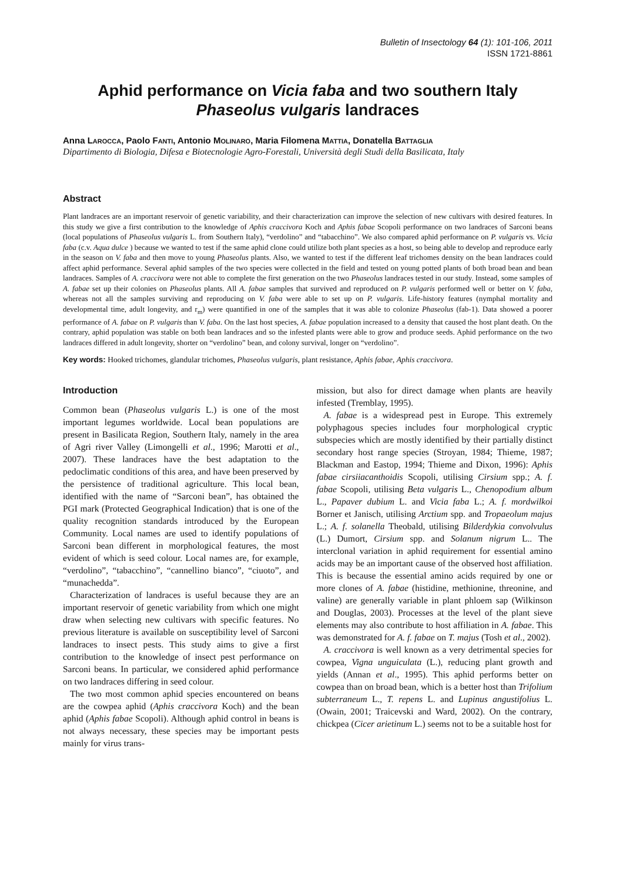Bulletin of Insectology 64 (1): 101-106, 2011
ISSN 1721-8861
Aphid performance on Vicia faba and two southern Italy
Phaseolus vulgaris landraces
Anna LAROCCA, Paolo FANTI, Antonio MOLINARO, Maria Filomena MATTIA, Donatella BATTAGLIA
Dipartimento di Biologia, Difesa e Biotecnologie Agro-Forestali, Università degli Studi della Basilicata, Italy
Abstract
Plant landraces are an important reservoir of genetic variability, and their characterization can improve the selection of new cultivars with desired features. In this study we give a first contribution to the knowledge of Aphis craccivora Koch and Aphis fabae Scopoli performance on two landraces of Sarconi beans (local populations of Phaseolus vulgaris L. from Southern Italy), “verdolino” and “tabacchino”. We also compared aphid performance on P. vulgaris vs. Vicia faba (c.v. Aqua dulce ) because we wanted to test if the same aphid clone could utilize both plant species as a host, so being able to develop and reproduce early in the season on V. faba and then move to young Phaseolus plants. Also, we wanted to test if the different leaf trichomes density on the bean landraces could affect aphid performance. Several aphid samples of the two species were collected in the field and tested on young potted plants of both broad bean and bean landraces. Samples of A. craccivora were not able to complete the first generation on the two Phaseolus landraces tested in our study. Instead, some samples of A. fabae set up their colonies on Phaseolus plants. All A. fabae samples that survived and reproduced on P. vulgaris performed well or better on V. faba, whereas not all the samples surviving and reproducing on V. faba were able to set up on P. vulgaris. Life-history features (nymphal mortality and developmental time, adult longevity, and r<sub>m</sub>) were quantified in one of the samples that it was able to colonize Phaseolus (fab-1). Data showed a poorer performance of A. fabae on P. vulgaris than V. faba. On the last host species, A. fabae population increased to a density that caused the host plant death. On the contrary, aphid population was stable on both bean landraces and so the infested plants were able to grow and produce seeds. Aphid performance on the two landraces differed in adult longevity, shorter on “verdolino” bean, and colony survival, longer on “verdolino”.
Key words: Hooked trichomes, glandular trichomes, Phaseolus vulgaris, plant resistance, Aphis fabae, Aphis craccivora.
Introduction
Common bean (Phaseolus vulgaris L.) is one of the most important legumes worldwide. Local bean populations are present in Basilicata Region, Southern Italy, namely in the area of Agri river Valley (Limongelli et al., 1996; Marotti et al., 2007). These landraces have the best adaptation to the pedoclimatic conditions of this area, and have been preserved by the persistence of traditional agriculture. This local bean, identified with the name of “Sarconi bean”, has obtained the PGI mark (Protected Geographical Indication) that is one of the quality recognition standards introduced by the European Community. Local names are used to identify populations of Sarconi bean different in morphological features, the most evident of which is seed colour. Local names are, for example, “verdolino”, “tabacchino”, “cannellino bianco”, “ciuoto”, and “munachedda”.
Characterization of landraces is useful because they are an important reservoir of genetic variability from which one might draw when selecting new cultivars with specific features. No previous literature is available on susceptibility level of Sarconi landraces to insect pests. This study aims to give a first contribution to the knowledge of insect pest performance on Sarconi beans. In particular, we considered aphid performance on two landraces differing in seed colour.
The two most common aphid species encountered on beans are the cowpea aphid (Aphis craccivora Koch) and the bean aphid (Aphis fabae Scopoli). Although aphid control in beans is not always necessary, these species may be important pests mainly for virus trans-
mission, but also for direct damage when plants are heavily infested (Tremblay, 1995).
A. fabae is a widespread pest in Europe. This extremely polyphagous species includes four morphological cryptic subspecies which are mostly identified by their partially distinct secondary host range species (Stroyan, 1984; Thieme, 1987; Blackman and Eastop, 1994; Thieme and Dixon, 1996): Aphis fabae cirsiiacanthoidis Scopoli, utilising Cirsium spp.; A. f. fabae Scopoli, utilising Beta vulgaris L., Chenopodium album L., Papaver dubium L. and Vicia faba L.; A. f. mordwilkoi Borner et Janisch, utilising Arctium spp. and Tropaeolum majus L.; A. f. solanella Theobald, utilising Bilderdykia convolvulus (L.) Dumort, Cirsium spp. and Solanum nigrum L.. The interclonal variation in aphid requirement for essential amino acids may be an important cause of the observed host affiliation. This is because the essential amino acids required by one or more clones of A. fabae (histidine, methionine, threonine, and valine) are generally variable in plant phloem sap (Wilkinson and Douglas, 2003). Processes at the level of the plant sieve elements may also contribute to host affiliation in A. fabae. This was demonstrated for A. f. fabae on T. majus (Tosh et al., 2002).
A. craccivora is well known as a very detrimental species for cowpea, Vigna unguiculata (L.), reducing plant growth and yields (Annan et al., 1995). This aphid performs better on cowpea than on broad bean, which is a better host than Trifolium subterraneum L., T. repens L. and Lupinus angustifolius L. (Owain, 2001; Traicevski and Ward, 2002). On the contrary, chickpea (Cicer arietinum L.) seems not to be a suitable host for